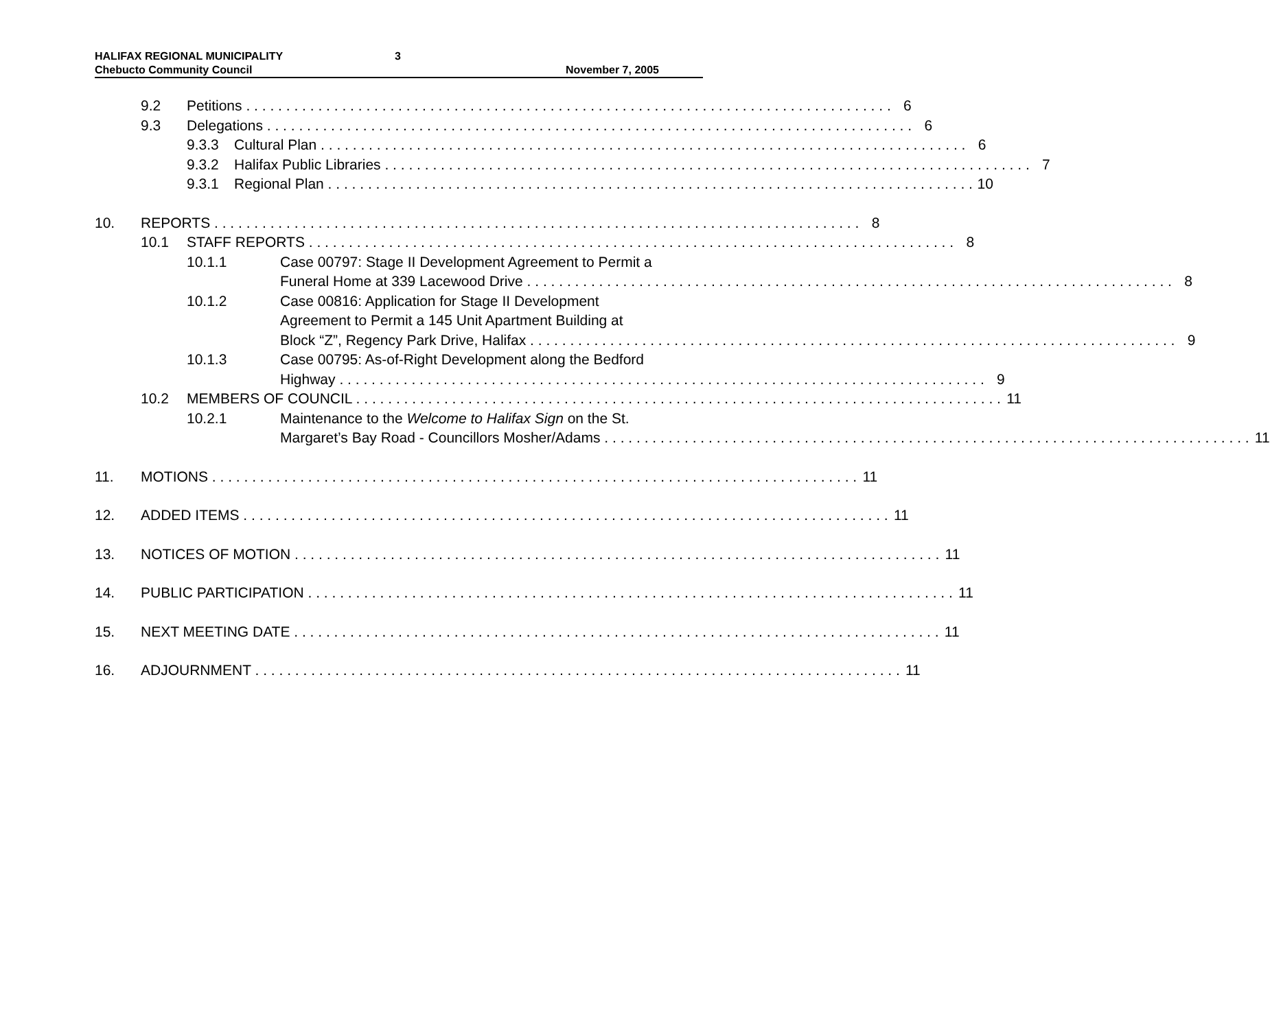HALIFAX REGIONAL MUNICIPALITY 3
Chebucto Community Council November 7, 2005
9.2 Petitions 6
9.3 Delegations 6
9.3.3 Cultural Plan 6
9.3.2 Halifax Public Libraries 7
9.3.1 Regional Plan 10
10. REPORTS 8
10.1 STAFF REPORTS 8
10.1.1 Case 00797: Stage II Development Agreement to Permit a
Funeral Home at 339 Lacewood Drive 8
10.1.2 Case 00816: Application for Stage II Development
Agreement to Permit a 145 Unit Apartment Building at
Block “Z”, Regency Park Drive, Halifax 9
10.1.3 Case 00795: As-of-Right Development along the Bedford
Highway 9
10.2 MEMBERS OF COUNCIL 11
10.2.1 Maintenance to the Welcome to Halifax Sign on the St.
Margaret’s Bay Road - Councillors Mosher/Adams 11
11. MOTIONS 11
12. ADDED ITEMS 11
13. NOTICES OF MOTION 11
14. PUBLIC PARTICIPATION 11
15. NEXT MEETING DATE 11
16. ADJOURNMENT 11